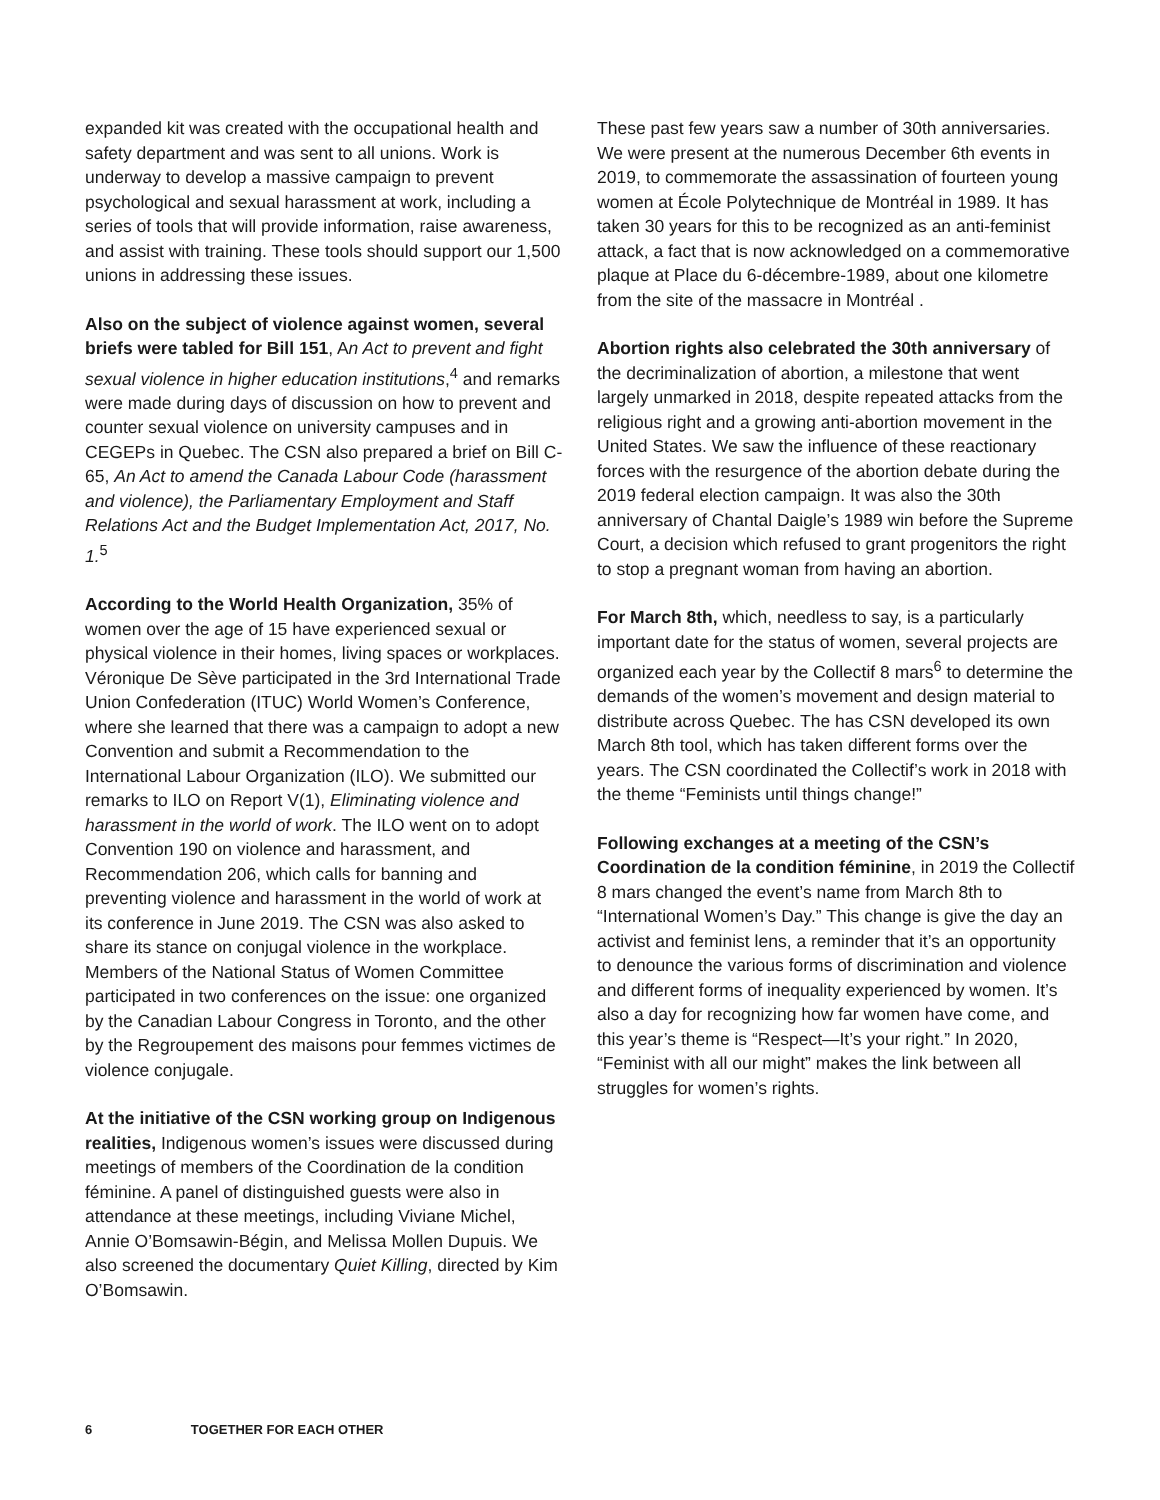expanded kit was created with the occupational health and safety department and was sent to all unions. Work is underway to develop a massive campaign to prevent psychological and sexual harassment at work, including a series of tools that will provide information, raise awareness, and assist with training. These tools should support our 1,500 unions in addressing these issues.
Also on the subject of violence against women, several briefs were tabled for Bill 151, An Act to prevent and fight sexual violence in higher education institutions,<sup>4</sup> and remarks were made during days of discussion on how to prevent and counter sexual violence on university campuses and in CEGEPs in Quebec. The CSN also prepared a brief on Bill C-65, An Act to amend the Canada Labour Code (harassment and violence), the Parliamentary Employment and Staff Relations Act and the Budget Implementation Act, 2017, No. 1.<sup>5</sup>
According to the World Health Organization, 35% of women over the age of 15 have experienced sexual or physical violence in their homes, living spaces or workplaces. Véronique De Sève participated in the 3rd International Trade Union Confederation (ITUC) World Women’s Conference, where she learned that there was a campaign to adopt a new Convention and submit a Recommendation to the International Labour Organization (ILO). We submitted our remarks to ILO on Report V(1), Eliminating violence and harassment in the world of work. The ILO went on to adopt Convention 190 on violence and harassment, and Recommendation 206, which calls for banning and preventing violence and harassment in the world of work at its conference in June 2019. The CSN was also asked to share its stance on conjugal violence in the workplace. Members of the National Status of Women Committee participated in two conferences on the issue: one organized by the Canadian Labour Congress in Toronto, and the other by the Regroupement des maisons pour femmes victimes de violence conjugale.
At the initiative of the CSN working group on Indigenous realities, Indigenous women’s issues were discussed during meetings of members of the Coordination de la condition féminine. A panel of distinguished guests were also in attendance at these meetings, including Viviane Michel, Annie O’Bomsawin-Bégin, and Melissa Mollen Dupuis. We also screened the documentary Quiet Killing, directed by Kim O’Bomsawin.
These past few years saw a number of 30th anniversaries. We were present at the numerous December 6th events in 2019, to commemorate the assassination of fourteen young women at École Polytechnique de Montréal in 1989. It has taken 30 years for this to be recognized as an anti-feminist attack, a fact that is now acknowledged on a commemorative plaque at Place du 6-décembre-1989, about one kilometre from the site of the massacre in Montréal .
Abortion rights also celebrated the 30th anniversary of the decriminalization of abortion, a milestone that went largely unmarked in 2018, despite repeated attacks from the religious right and a growing anti-abortion movement in the United States. We saw the influence of these reactionary forces with the resurgence of the abortion debate during the 2019 federal election campaign. It was also the 30th anniversary of Chantal Daigle’s 1989 win before the Supreme Court, a decision which refused to grant progenitors the right to stop a pregnant woman from having an abortion.
For March 8th, which, needless to say, is a particularly important date for the status of women, several projects are organized each year by the Collectif 8 mars<sup>6</sup> to determine the demands of the women’s movement and design material to distribute across Quebec. The has CSN developed its own March 8th tool, which has taken different forms over the years. The CSN coordinated the Collectif’s work in 2018 with the theme “Feminists until things change!”
Following exchanges at a meeting of the CSN’s Coordination de la condition féminine, in 2019 the Collectif 8 mars changed the event’s name from March 8th to “International Women’s Day.” This change is give the day an activist and feminist lens, a reminder that it’s an opportunity to denounce the various forms of discrimination and violence and different forms of inequality experienced by women. It’s also a day for recognizing how far women have come, and this year’s theme is “Respect—It’s your right.” In 2020, “Feminist with all our might” makes the link between all struggles for women’s rights.
6 TOGETHER FOR EACH OTHER